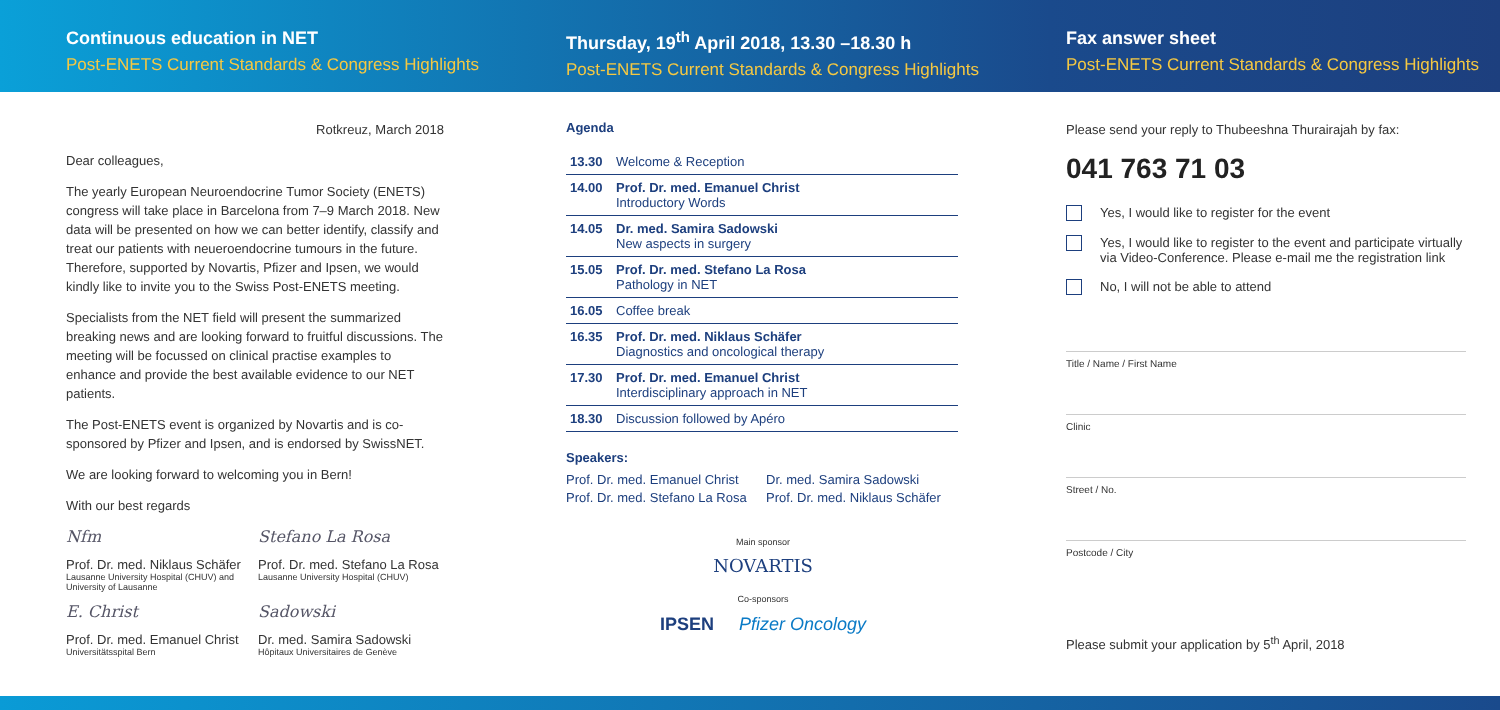Continuous education in NET
Post-ENETS Current Standards & Congress Highlights
Thursday, 19<sup>th</sup> April 2018, 13.30 –18.30 h
Post-ENETS Current Standards & Congress Highlights
Fax answer sheet
Post-ENETS Current Standards & Congress Highlights
Rotkreuz, March 2018
Dear colleagues,
The yearly European Neuroendocrine Tumor Society (ENETS) congress will take place in Barcelona from 7–9 March 2018. New data will be presented on how we can better identify, classify and treat our patients with neueroendocrine tumours in the future. Therefore, supported by Novartis, Pfizer and Ipsen, we would kindly like to invite you to the Swiss Post-ENETS meeting.
Specialists from the NET field will present the summarized breaking news and are looking forward to fruitful discussions. The meeting will be focussed on clinical practise examples to enhance and provide the best available evidence to our NET patients.
The Post-ENETS event is organized by Novartis and is co-sponsored by Pfizer and Ipsen, and is endorsed by SwissNET.
We are looking forward to welcoming you in Bern!
With our best regards
Nfm
Prof. Dr. med. Niklaus Schäfer
Lausanne University Hospital (CHUV) and University of Lausanne
Stefano La Rosa
Prof. Dr. med. Stefano La Rosa
Lausanne University Hospital (CHUV)
E. Christ
Prof. Dr. med. Emanuel Christ
Universitätsspital Bern
Sadowski
Dr. med. Samira Sadowski
Hôpitaux Universitaires de Genève
Agenda
| 13.30 | Welcome & Reception |
| 14.00 | Prof. Dr. med. Emanuel Christ Introductory Words |
| 14.05 | Dr. med. Samira Sadowski New aspects in surgery |
| 15.05 | Prof. Dr. med. Stefano La Rosa Pathology in NET |
| 16.05 | Coffee break |
| 16.35 | Prof. Dr. med. Niklaus Schäfer Diagnostics and oncological therapy |
| 17.30 | Prof. Dr. med. Emanuel Christ Interdisciplinary approach in NET |
| 18.30 | Discussion followed by Apéro |
Speakers:
Prof. Dr. med. Emanuel Christ
Prof. Dr. med. Stefano La Rosa
Dr. med. Samira Sadowski
Prof. Dr. med. Niklaus Schäfer
Main sponsor
NOVARTIS
Co-sponsors
IPSEN Pfizer Oncology
Please send your reply to Thubeeshna Thurairajah by fax:
041 763 71 03
Yes, I would like to register for the event
Yes, I would like to register to the event and participate virtually via Video-Conference. Please e-mail me the registration link
No, I will not be able to attend
Title / Name / First Name
Clinic
Street / No.
Postcode / City
Please submit your application by 5<sup>th</sup> April, 2018